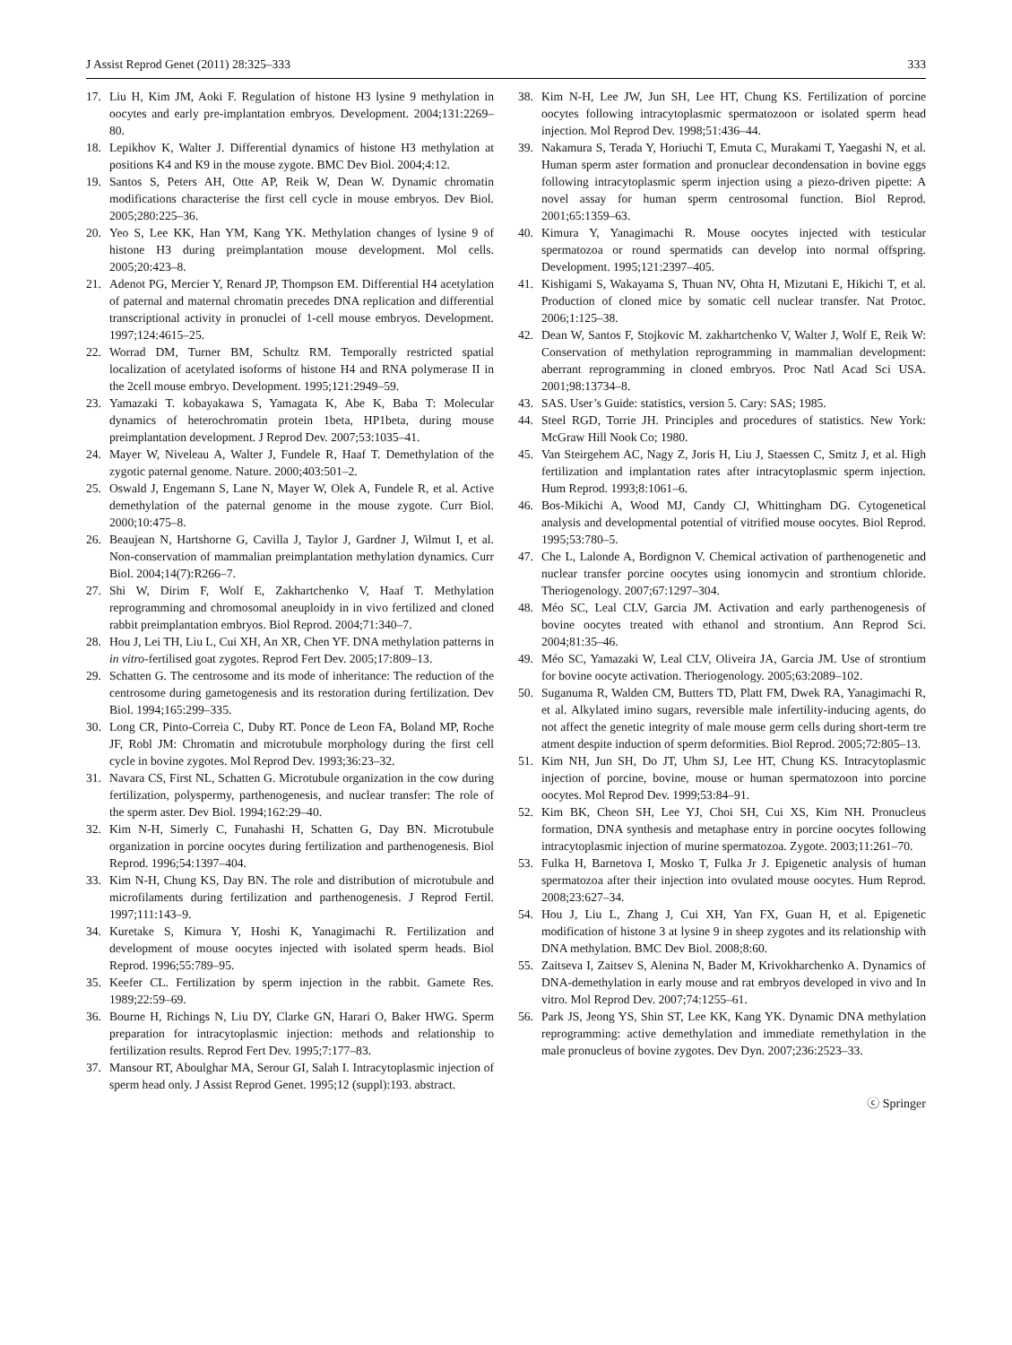J Assist Reprod Genet (2011) 28:325–333 333
17. Liu H, Kim JM, Aoki F. Regulation of histone H3 lysine 9 methylation in oocytes and early pre-implantation embryos. Development. 2004;131:2269–80.
18. Lepikhov K, Walter J. Differential dynamics of histone H3 methylation at positions K4 and K9 in the mouse zygote. BMC Dev Biol. 2004;4:12.
19. Santos S, Peters AH, Otte AP, Reik W, Dean W. Dynamic chromatin modifications characterise the first cell cycle in mouse embryos. Dev Biol. 2005;280:225–36.
20. Yeo S, Lee KK, Han YM, Kang YK. Methylation changes of lysine 9 of histone H3 during preimplantation mouse development. Mol cells. 2005;20:423–8.
21. Adenot PG, Mercier Y, Renard JP, Thompson EM. Differential H4 acetylation of paternal and maternal chromatin precedes DNA replication and differential transcriptional activity in pronuclei of 1-cell mouse embryos. Development. 1997;124:4615–25.
22. Worrad DM, Turner BM, Schultz RM. Temporally restricted spatial localization of acetylated isoforms of histone H4 and RNA polymerase II in the 2cell mouse embryo. Development. 1995;121:2949–59.
23. Yamazaki T. kobayakawa S, Yamagata K, Abe K, Baba T: Molecular dynamics of heterochromatin protein 1beta, HP1beta, during mouse preimplantation development. J Reprod Dev. 2007;53:1035–41.
24. Mayer W, Niveleau A, Walter J, Fundele R, Haaf T. Demethylation of the zygotic paternal genome. Nature. 2000;403:501–2.
25. Oswald J, Engemann S, Lane N, Mayer W, Olek A, Fundele R, et al. Active demethylation of the paternal genome in the mouse zygote. Curr Biol. 2000;10:475–8.
26. Beaujean N, Hartshorne G, Cavilla J, Taylor J, Gardner J, Wilmut I, et al. Non-conservation of mammalian preimplantation methylation dynamics. Curr Biol. 2004;14(7):R266–7.
27. Shi W, Dirim F, Wolf E, Zakhartchenko V, Haaf T. Methylation reprogramming and chromosomal aneuploidy in in vivo fertilized and cloned rabbit preimplantation embryos. Biol Reprod. 2004;71:340–7.
28. Hou J, Lei TH, Liu L, Cui XH, An XR, Chen YF. DNA methylation patterns in in vitro-fertilised goat zygotes. Reprod Fert Dev. 2005;17:809–13.
29. Schatten G. The centrosome and its mode of inheritance: The reduction of the centrosome during gametogenesis and its restoration during fertilization. Dev Biol. 1994;165:299–335.
30. Long CR, Pinto-Correia C, Duby RT. Ponce de Leon FA, Boland MP, Roche JF, Robl JM: Chromatin and microtubule morphology during the first cell cycle in bovine zygotes. Mol Reprod Dev. 1993;36:23–32.
31. Navara CS, First NL, Schatten G. Microtubule organization in the cow during fertilization, polyspermy, parthenogenesis, and nuclear transfer: The role of the sperm aster. Dev Biol. 1994;162:29–40.
32. Kim N-H, Simerly C, Funahashi H, Schatten G, Day BN. Microtubule organization in porcine oocytes during fertilization and parthenogenesis. Biol Reprod. 1996;54:1397–404.
33. Kim N-H, Chung KS, Day BN. The role and distribution of microtubule and microfilaments during fertilization and parthenogenesis. J Reprod Fertil. 1997;111:143–9.
34. Kuretake S, Kimura Y, Hoshi K, Yanagimachi R. Fertilization and development of mouse oocytes injected with isolated sperm heads. Biol Reprod. 1996;55:789–95.
35. Keefer CL. Fertilization by sperm injection in the rabbit. Gamete Res. 1989;22:59–69.
36. Bourne H, Richings N, Liu DY, Clarke GN, Harari O, Baker HWG. Sperm preparation for intracytoplasmic injection: methods and relationship to fertilization results. Reprod Fert Dev. 1995;7:177–83.
37. Mansour RT, Aboulghar MA, Serour GI, Salah I. Intracytoplasmic injection of sperm head only. J Assist Reprod Genet. 1995;12 (suppl):193. abstract.
38. Kim N-H, Lee JW, Jun SH, Lee HT, Chung KS. Fertilization of porcine oocytes following intracytoplasmic spermatozoon or isolated sperm head injection. Mol Reprod Dev. 1998;51:436–44.
39. Nakamura S, Terada Y, Horiuchi T, Emuta C, Murakami T, Yaegashi N, et al. Human sperm aster formation and pronuclear decondensation in bovine eggs following intracytoplasmic sperm injection using a piezo-driven pipette: A novel assay for human sperm centrosomal function. Biol Reprod. 2001;65:1359–63.
40. Kimura Y, Yanagimachi R. Mouse oocytes injected with testicular spermatozoa or round spermatids can develop into normal offspring. Development. 1995;121:2397–405.
41. Kishigami S, Wakayama S, Thuan NV, Ohta H, Mizutani E, Hikichi T, et al. Production of cloned mice by somatic cell nuclear transfer. Nat Protoc. 2006;1:125–38.
42. Dean W, Santos F, Stojkovic M. zakhartchenko V, Walter J, Wolf E, Reik W: Conservation of methylation reprogramming in mammalian development: aberrant reprogramming in cloned embryos. Proc Natl Acad Sci USA. 2001;98:13734–8.
43. SAS. User’s Guide: statistics, version 5. Cary: SAS; 1985.
44. Steel RGD, Torrie JH. Principles and procedures of statistics. New York: McGraw Hill Nook Co; 1980.
45. Van Steirgehem AC, Nagy Z, Joris H, Liu J, Staessen C, Smitz J, et al. High fertilization and implantation rates after intracytoplasmic sperm injection. Hum Reprod. 1993;8:1061–6.
46. Bos-Mikichi A, Wood MJ, Candy CJ, Whittingham DG. Cytogenetical analysis and developmental potential of vitrified mouse oocytes. Biol Reprod. 1995;53:780–5.
47. Che L, Lalonde A, Bordignon V. Chemical activation of parthenogenetic and nuclear transfer porcine oocytes using ionomycin and strontium chloride. Theriogenology. 2007;67:1297–304.
48. Méo SC, Leal CLV, Garcia JM. Activation and early parthenogenesis of bovine oocytes treated with ethanol and strontium. Ann Reprod Sci. 2004;81:35–46.
49. Méo SC, Yamazaki W, Leal CLV, Oliveira JA, Garcia JM. Use of strontium for bovine oocyte activation. Theriogenology. 2005;63:2089–102.
50. Suganuma R, Walden CM, Butters TD, Platt FM, Dwek RA, Yanagimachi R, et al. Alkylated imino sugars, reversible male infertility-inducing agents, do not affect the genetic integrity of male mouse germ cells during short-term tre atment despite induction of sperm deformities. Biol Reprod. 2005;72:805–13.
51. Kim NH, Jun SH, Do JT, Uhm SJ, Lee HT, Chung KS. Intracytoplasmic injection of porcine, bovine, mouse or human spermatozoon into porcine oocytes. Mol Reprod Dev. 1999;53:84–91.
52. Kim BK, Cheon SH, Lee YJ, Choi SH, Cui XS, Kim NH. Pronucleus formation, DNA synthesis and metaphase entry in porcine oocytes following intracytoplasmic injection of murine spermatozoa. Zygote. 2003;11:261–70.
53. Fulka H, Barnetova I, Mosko T, Fulka Jr J. Epigenetic analysis of human spermatozoa after their injection into ovulated mouse oocytes. Hum Reprod. 2008;23:627–34.
54. Hou J, Liu L, Zhang J, Cui XH, Yan FX, Guan H, et al. Epigenetic modification of histone 3 at lysine 9 in sheep zygotes and its relationship with DNA methylation. BMC Dev Biol. 2008;8:60.
55. Zaitseva I, Zaitsev S, Alenina N, Bader M, Krivokharchenko A. Dynamics of DNA-demethylation in early mouse and rat embryos developed in vivo and In vitro. Mol Reprod Dev. 2007;74:1255–61.
56. Park JS, Jeong YS, Shin ST, Lee KK, Kang YK. Dynamic DNA methylation reprogramming: active demethylation and immediate remethylation in the male pronucleus of bovine zygotes. Dev Dyn. 2007;236:2523–33.
ⓒ Springer